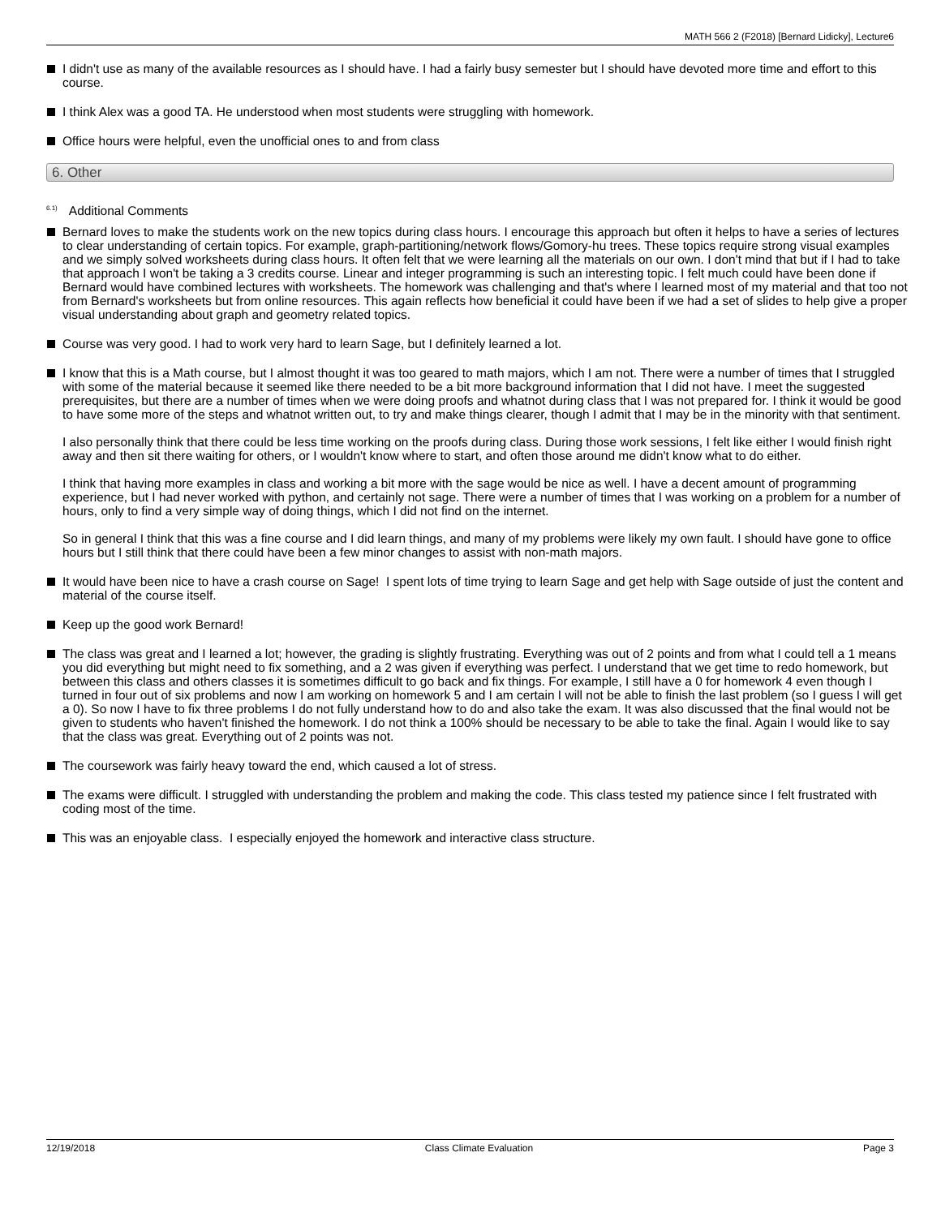MATH 566 2 (F2018) [Bernard Lidicky], Lecture6
I didn't use as many of the available resources as I should have. I had a fairly busy semester but I should have devoted more time and effort to this course.
I think Alex was a good TA. He understood when most students were struggling with homework.
Office hours were helpful, even the unofficial ones to and from class
6. Other
<sup>6.1)</sup>Additional Comments
Bernard loves to make the students work on the new topics during class hours. I encourage this approach but often it helps to have a series of lectures to clear understanding of certain topics. For example, graph-partitioning/network flows/Gomory-hu trees. These topics require strong visual examples and we simply solved worksheets during class hours. It often felt that we were learning all the materials on our own. I don't mind that but if I had to take that approach I won't be taking a 3 credits course. Linear and integer programming is such an interesting topic. I felt much could have been done if Bernard would have combined lectures with worksheets. The homework was challenging and that's where I learned most of my material and that too not from Bernard's worksheets but from online resources. This again reflects how beneficial it could have been if we had a set of slides to help give a proper visual understanding about graph and geometry related topics.
Course was very good. I had to work very hard to learn Sage, but I definitely learned a lot.
I know that this is a Math course, but I almost thought it was too geared to math majors, which I am not. There were a number of times that I struggled with some of the material because it seemed like there needed to be a bit more background information that I did not have. I meet the suggested prerequisites, but there are a number of times when we were doing proofs and whatnot during class that I was not prepared for. I think it would be good to have some more of the steps and whatnot written out, to try and make things clearer, though I admit that I may be in the minority with that sentiment.
I also personally think that there could be less time working on the proofs during class. During those work sessions, I felt like either I would finish right away and then sit there waiting for others, or I wouldn't know where to start, and often those around me didn't know what to do either.
I think that having more examples in class and working a bit more with the sage would be nice as well. I have a decent amount of programming experience, but I had never worked with python, and certainly not sage. There were a number of times that I was working on a problem for a number of hours, only to find a very simple way of doing things, which I did not find on the internet.
So in general I think that this was a fine course and I did learn things, and many of my problems were likely my own fault. I should have gone to office hours but I still think that there could have been a few minor changes to assist with non-math majors.
It would have been nice to have a crash course on Sage! I spent lots of time trying to learn Sage and get help with Sage outside of just the content and material of the course itself.
Keep up the good work Bernard!
The class was great and I learned a lot; however, the grading is slightly frustrating. Everything was out of 2 points and from what I could tell a 1 means you did everything but might need to fix something, and a 2 was given if everything was perfect. I understand that we get time to redo homework, but between this class and others classes it is sometimes difficult to go back and fix things. For example, I still have a 0 for homework 4 even though I turned in four out of six problems and now I am working on homework 5 and I am certain I will not be able to finish the last problem (so I guess I will get a 0). So now I have to fix three problems I do not fully understand how to do and also take the exam. It was also discussed that the final would not be given to students who haven't finished the homework. I do not think a 100% should be necessary to be able to take the final. Again I would like to say that the class was great. Everything out of 2 points was not.
The coursework was fairly heavy toward the end, which caused a lot of stress.
The exams were difficult. I struggled with understanding the problem and making the code. This class tested my patience since I felt frustrated with coding most of the time.
This was an enjoyable class. I especially enjoyed the homework and interactive class structure.
12/19/2018 Class Climate Evaluation Page 3